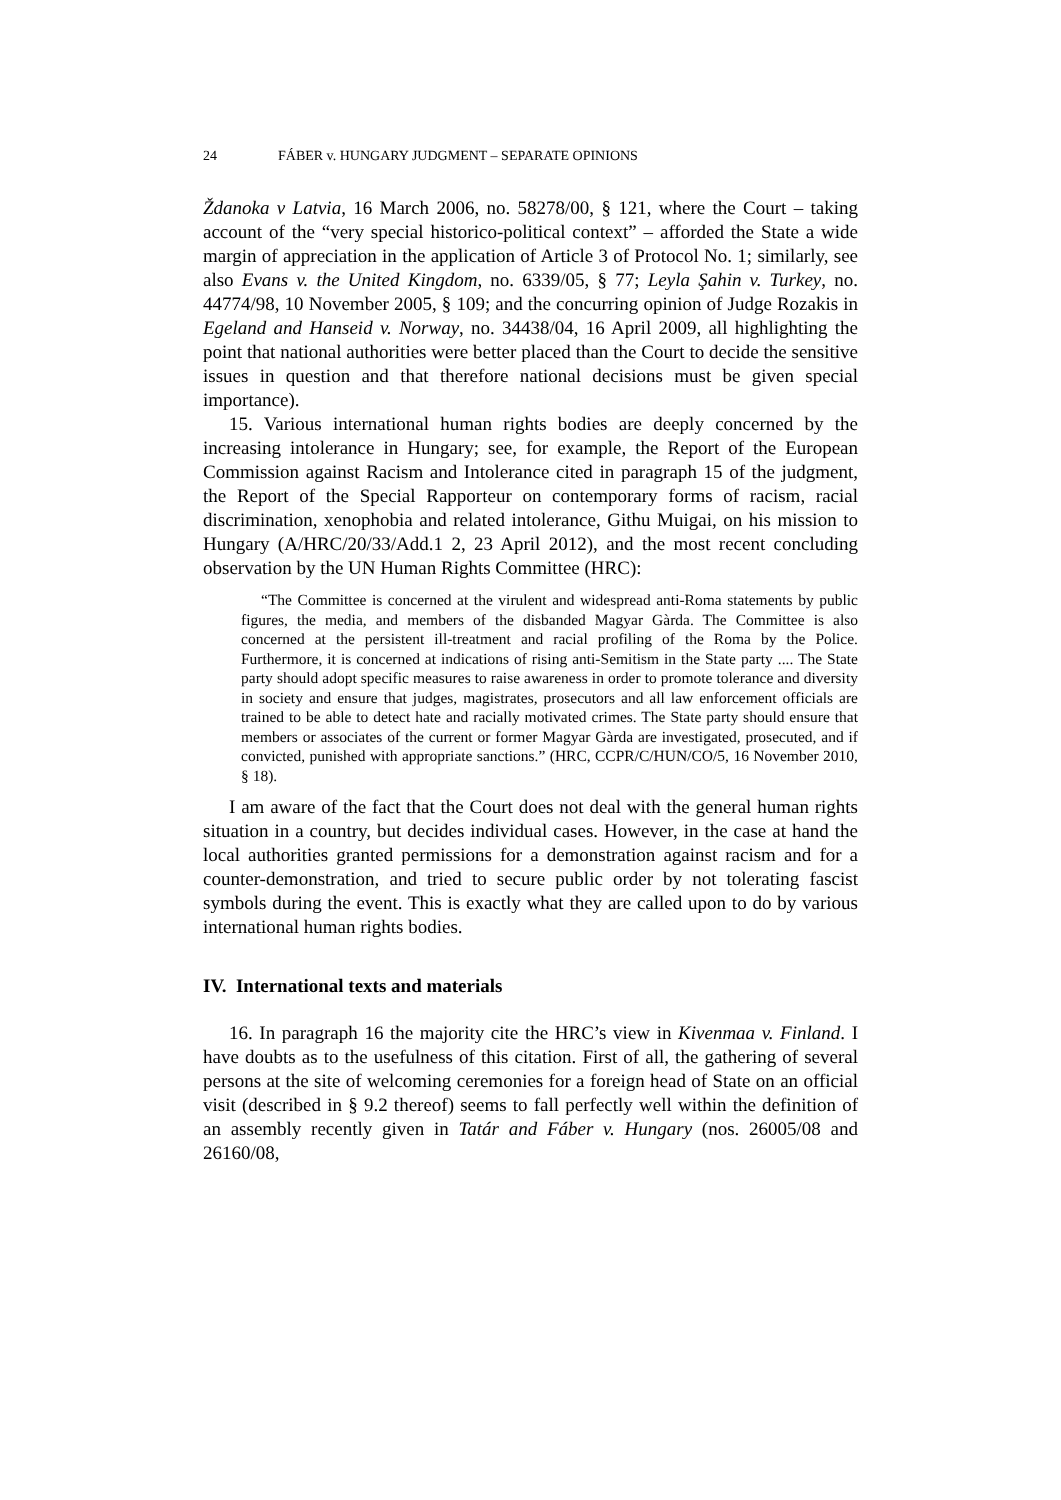24 FÁBER v. HUNGARY JUDGMENT – SEPARATE OPINIONS
Ždanoka v Latvia, 16 March 2006, no. 58278/00, § 121, where the Court – taking account of the “very special historico-political context” – afforded the State a wide margin of appreciation in the application of Article 3 of Protocol No. 1; similarly, see also Evans v. the United Kingdom, no. 6339/05, § 77; Leyla Şahin v. Turkey, no. 44774/98, 10 November 2005, § 109; and the concurring opinion of Judge Rozakis in Egeland and Hanseid v. Norway, no. 34438/04, 16 April 2009, all highlighting the point that national authorities were better placed than the Court to decide the sensitive issues in question and that therefore national decisions must be given special importance).
15. Various international human rights bodies are deeply concerned by the increasing intolerance in Hungary; see, for example, the Report of the European Commission against Racism and Intolerance cited in paragraph 15 of the judgment, the Report of the Special Rapporteur on contemporary forms of racism, racial discrimination, xenophobia and related intolerance, Githu Muigai, on his mission to Hungary (A/HRC/20/33/Add.1 2, 23 April 2012), and the most recent concluding observation by the UN Human Rights Committee (HRC):
“The Committee is concerned at the virulent and widespread anti-Roma statements by public figures, the media, and members of the disbanded Magyar Gàrda. The Committee is also concerned at the persistent ill-treatment and racial profiling of the Roma by the Police. Furthermore, it is concerned at indications of rising anti-Semitism in the State party .... The State party should adopt specific measures to raise awareness in order to promote tolerance and diversity in society and ensure that judges, magistrates, prosecutors and all law enforcement officials are trained to be able to detect hate and racially motivated crimes. The State party should ensure that members or associates of the current or former Magyar Gàrda are investigated, prosecuted, and if convicted, punished with appropriate sanctions.” (HRC, CCPR/C/HUN/CO/5, 16 November 2010, § 18).
I am aware of the fact that the Court does not deal with the general human rights situation in a country, but decides individual cases. However, in the case at hand the local authorities granted permissions for a demonstration against racism and for a counter-demonstration, and tried to secure public order by not tolerating fascist symbols during the event. This is exactly what they are called upon to do by various international human rights bodies.
IV. International texts and materials
16. In paragraph 16 the majority cite the HRC’s view in Kivenmaa v. Finland. I have doubts as to the usefulness of this citation. First of all, the gathering of several persons at the site of welcoming ceremonies for a foreign head of State on an official visit (described in § 9.2 thereof) seems to fall perfectly well within the definition of an assembly recently given in Tatár and Fáber v. Hungary (nos. 26005/08 and 26160/08,